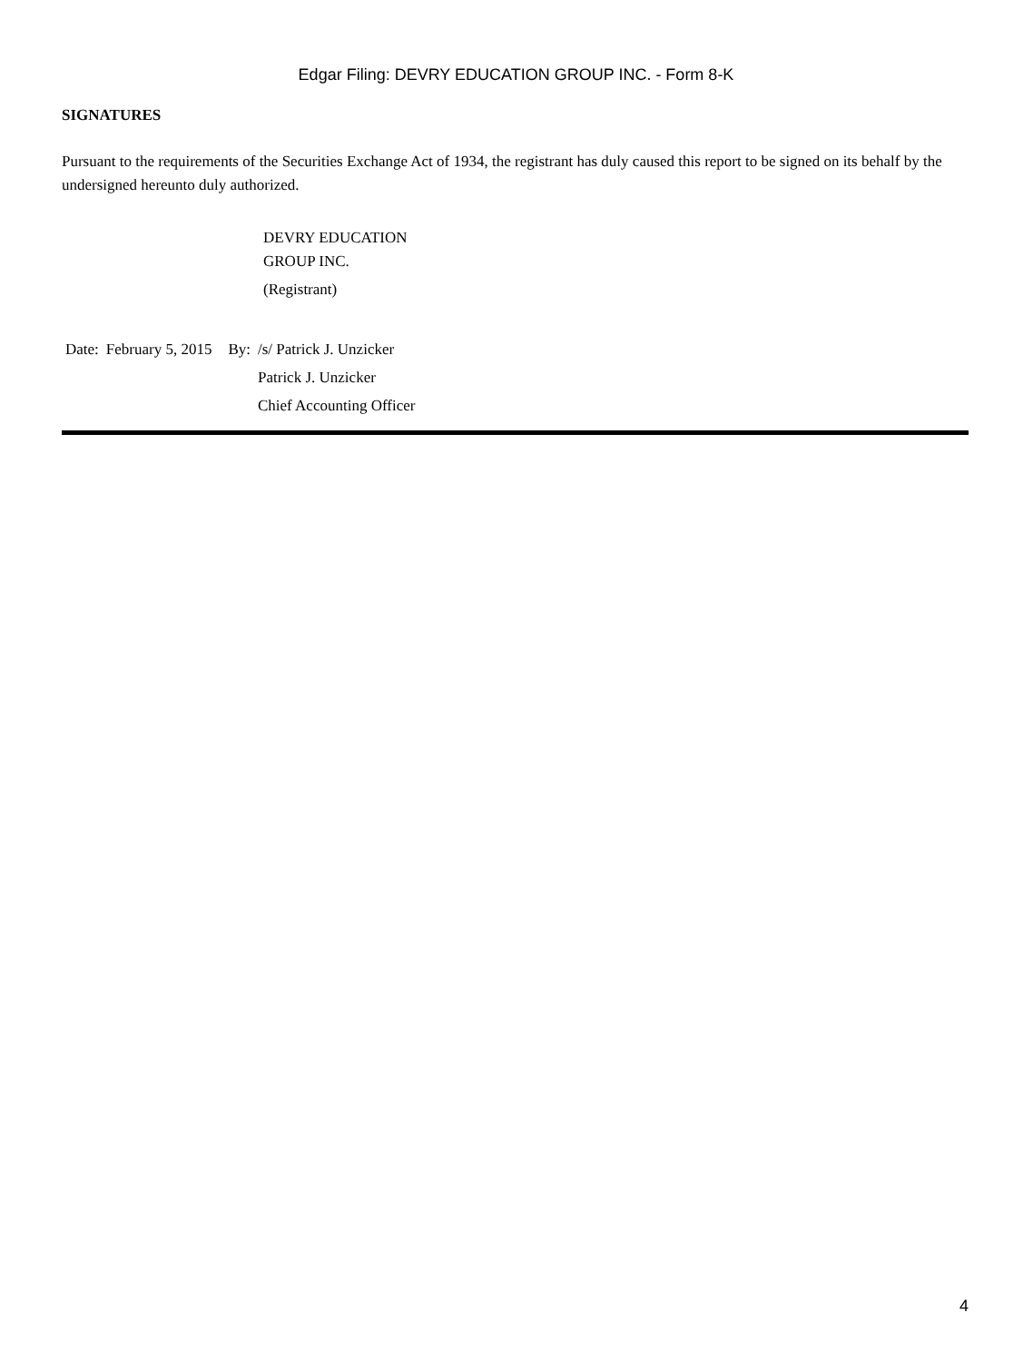Edgar Filing: DEVRY EDUCATION GROUP INC. - Form 8-K
SIGNATURES
Pursuant to the requirements of the Securities Exchange Act of 1934, the registrant has duly caused this report to be signed on its behalf by the undersigned hereunto duly authorized.
DEVRY EDUCATION
GROUP INC.
(Registrant)
| Date: | February 5, 2015 | By: | /s/ Patrick J. Unzicker |
| | | | Patrick J. Unzicker |
| | | | Chief Accounting Officer |
4